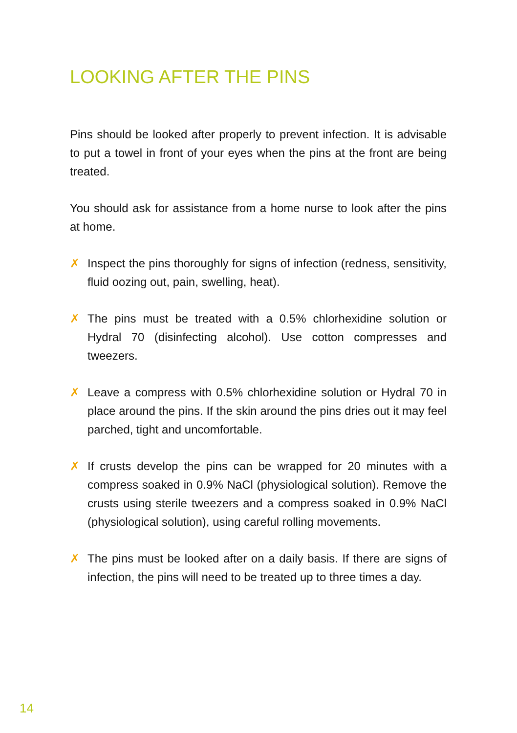LOOKING AFTER THE PINS
Pins should be looked after properly to prevent infection. It is advisable to put a towel in front of your eyes when the pins at the front are being treated.
You should ask for assistance from a home nurse to look after the pins at home.
✗ Inspect the pins thoroughly for signs of infection (redness, sensitivity, fluid oozing out, pain, swelling, heat).
✗ The pins must be treated with a 0.5% chlorhexidine solution or Hydral 70 (disinfecting alcohol). Use cotton compresses and tweezers.
✗ Leave a compress with 0.5% chlorhexidine solution or Hydral 70 in place around the pins. If the skin around the pins dries out it may feel parched, tight and uncomfortable.
✗ If crusts develop the pins can be wrapped for 20 minutes with a compress soaked in 0.9% NaCl (physiological solution). Remove the crusts using sterile tweezers and a compress soaked in 0.9% NaCl (physiological solution), using careful rolling movements.
✗ The pins must be looked after on a daily basis. If there are signs of infection, the pins will need to be treated up to three times a day.
14